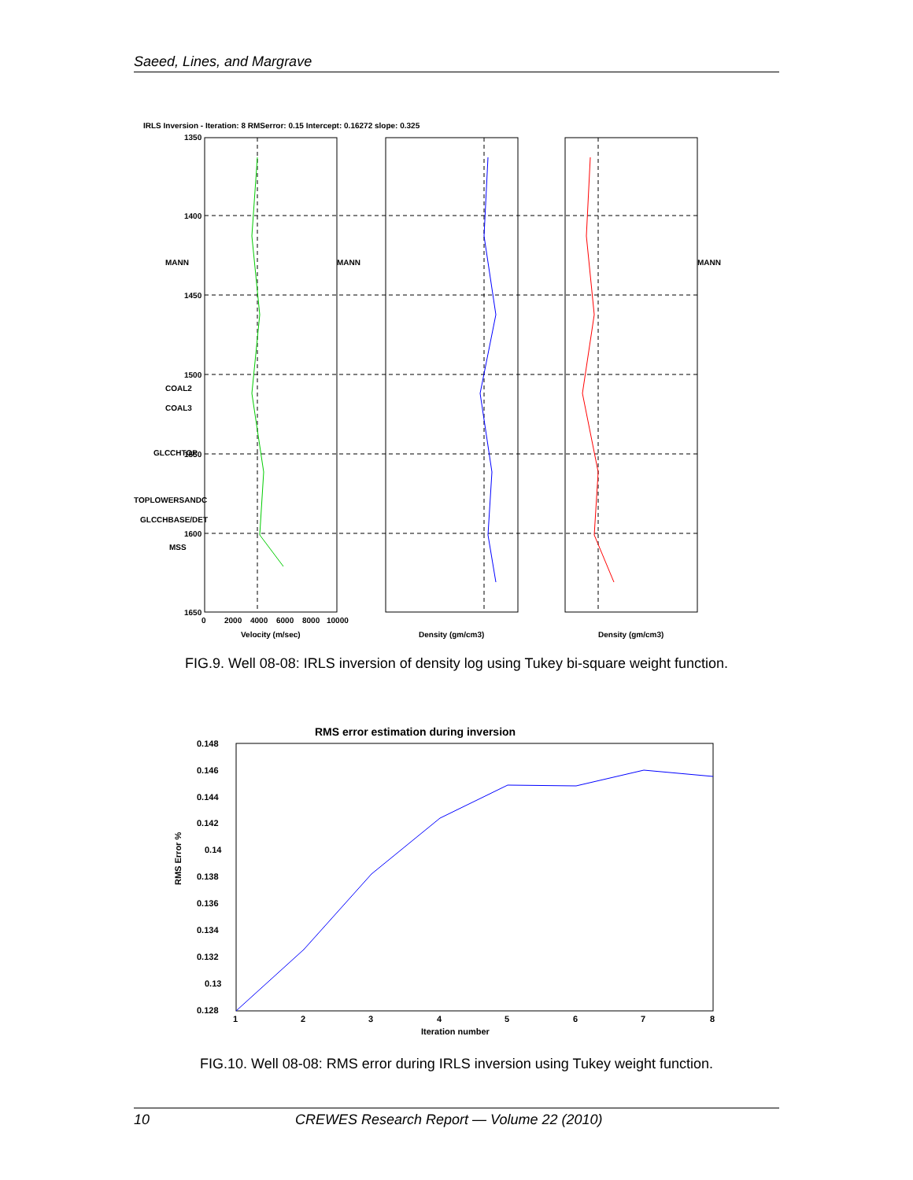Saeed, Lines, and Margrave
IRLS Inversion - Iteration: 8 RMSerror: 0.15 Intercept: 0.16272 slope: 0.325
1350
1400
1450
1500
1550
1600
1650
MANN
COAL2
COAL3
GLCCHTOP
TOPLOWERSANDC
GLCCHBASE/DET
MSS
0
2000
4000
6000
8000
10000
Velocity (m/sec)
Density (gm/cm3)
Density (gm/cm3)
MANN
MANN
FIG.9. Well 08-08: IRLS inversion of density log using Tukey bi-square weight function.
RMS error estimation during inversion
0.148
0.146
0.144
0.142
0.14
0.138
0.136
0.134
0.132
0.13
0.128
1
2
3
4
5
6
7
8
Iteration number
RMS Error %
FIG.10. Well 08-08: RMS error during IRLS inversion using Tukey weight function.
10 CREWES Research Report — Volume 22 (2010)